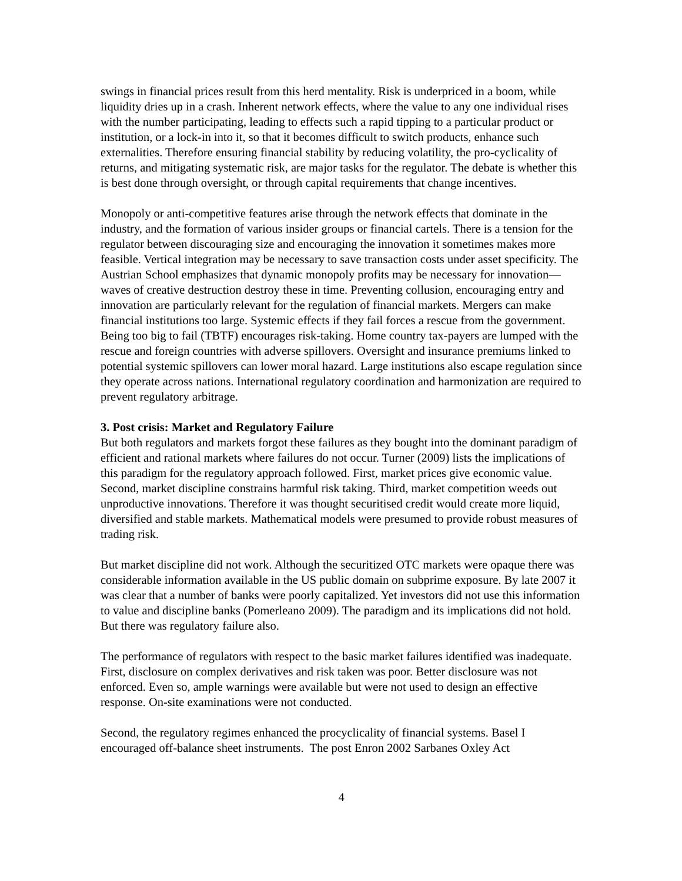swings in financial prices result from this herd mentality. Risk is underpriced in a boom, while liquidity dries up in a crash. Inherent network effects, where the value to any one individual rises with the number participating, leading to effects such a rapid tipping to a particular product or institution, or a lock-in into it, so that it becomes difficult to switch products, enhance such externalities. Therefore ensuring financial stability by reducing volatility, the pro-cyclicality of returns, and mitigating systematic risk, are major tasks for the regulator. The debate is whether this is best done through oversight, or through capital requirements that change incentives.
Monopoly or anti-competitive features arise through the network effects that dominate in the industry, and the formation of various insider groups or financial cartels. There is a tension for the regulator between discouraging size and encouraging the innovation it sometimes makes more feasible. Vertical integration may be necessary to save transaction costs under asset specificity. The Austrian School emphasizes that dynamic monopoly profits may be necessary for innovation—waves of creative destruction destroy these in time. Preventing collusion, encouraging entry and innovation are particularly relevant for the regulation of financial markets. Mergers can make financial institutions too large. Systemic effects if they fail forces a rescue from the government. Being too big to fail (TBTF) encourages risk-taking. Home country tax-payers are lumped with the rescue and foreign countries with adverse spillovers. Oversight and insurance premiums linked to potential systemic spillovers can lower moral hazard. Large institutions also escape regulation since they operate across nations. International regulatory coordination and harmonization are required to prevent regulatory arbitrage.
3. Post crisis: Market and Regulatory Failure
But both regulators and markets forgot these failures as they bought into the dominant paradigm of efficient and rational markets where failures do not occur. Turner (2009) lists the implications of this paradigm for the regulatory approach followed. First, market prices give economic value. Second, market discipline constrains harmful risk taking. Third, market competition weeds out unproductive innovations. Therefore it was thought securitised credit would create more liquid, diversified and stable markets. Mathematical models were presumed to provide robust measures of trading risk.
But market discipline did not work. Although the securitized OTC markets were opaque there was considerable information available in the US public domain on subprime exposure. By late 2007 it was clear that a number of banks were poorly capitalized. Yet investors did not use this information to value and discipline banks (Pomerleano 2009). The paradigm and its implications did not hold. But there was regulatory failure also.
The performance of regulators with respect to the basic market failures identified was inadequate. First, disclosure on complex derivatives and risk taken was poor. Better disclosure was not enforced. Even so, ample warnings were available but were not used to design an effective response. On-site examinations were not conducted.
Second, the regulatory regimes enhanced the procyclicality of financial systems. Basel I encouraged off-balance sheet instruments. The post Enron 2002 Sarbanes Oxley Act
4